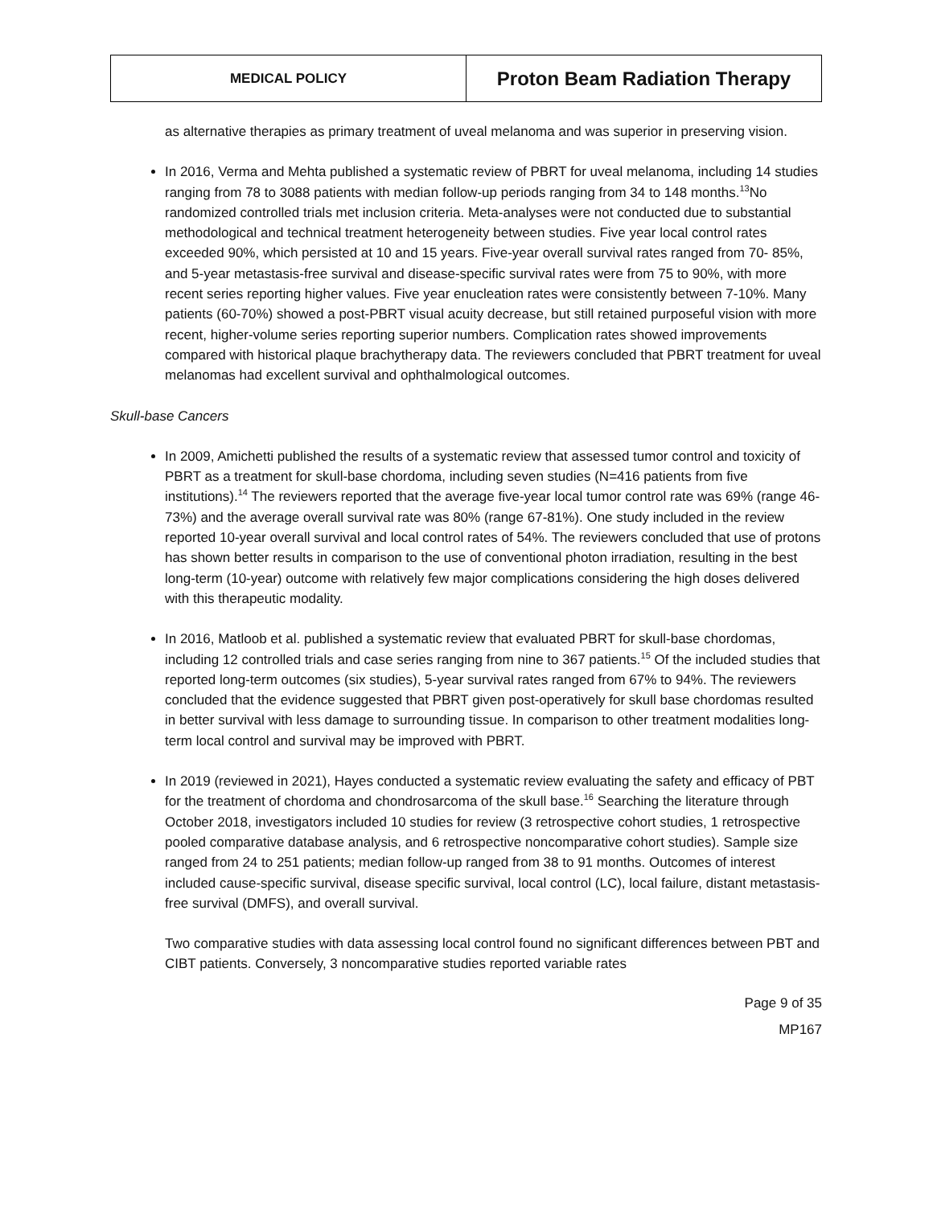| MEDICAL POLICY | Proton Beam Radiation Therapy |
as alternative therapies as primary treatment of uveal melanoma and was superior in preserving vision.
In 2016, Verma and Mehta published a systematic review of PBRT for uveal melanoma, including 14 studies ranging from 78 to 3088 patients with median follow-up periods ranging from 34 to 148 months.<sup>13</sup>No randomized controlled trials met inclusion criteria. Meta-analyses were not conducted due to substantial methodological and technical treatment heterogeneity between studies. Five year local control rates exceeded 90%, which persisted at 10 and 15 years. Five-year overall survival rates ranged from 70- 85%, and 5-year metastasis-free survival and disease-specific survival rates were from 75 to 90%, with more recent series reporting higher values. Five year enucleation rates were consistently between 7-10%. Many patients (60-70%) showed a post-PBRT visual acuity decrease, but still retained purposeful vision with more recent, higher-volume series reporting superior numbers. Complication rates showed improvements compared with historical plaque brachytherapy data. The reviewers concluded that PBRT treatment for uveal melanomas had excellent survival and ophthalmological outcomes.
Skull-base Cancers
In 2009, Amichetti published the results of a systematic review that assessed tumor control and toxicity of PBRT as a treatment for skull-base chordoma, including seven studies (N=416 patients from five institutions).<sup>14</sup> The reviewers reported that the average five-year local tumor control rate was 69% (range 46-73%) and the average overall survival rate was 80% (range 67-81%). One study included in the review reported 10-year overall survival and local control rates of 54%. The reviewers concluded that use of protons has shown better results in comparison to the use of conventional photon irradiation, resulting in the best long-term (10-year) outcome with relatively few major complications considering the high doses delivered with this therapeutic modality.
In 2016, Matloob et al. published a systematic review that evaluated PBRT for skull-base chordomas, including 12 controlled trials and case series ranging from nine to 367 patients.<sup>15</sup> Of the included studies that reported long-term outcomes (six studies), 5-year survival rates ranged from 67% to 94%. The reviewers concluded that the evidence suggested that PBRT given post-operatively for skull base chordomas resulted in better survival with less damage to surrounding tissue. In comparison to other treatment modalities long-term local control and survival may be improved with PBRT.
In 2019 (reviewed in 2021), Hayes conducted a systematic review evaluating the safety and efficacy of PBT for the treatment of chordoma and chondrosarcoma of the skull base.<sup>16</sup> Searching the literature through October 2018, investigators included 10 studies for review (3 retrospective cohort studies, 1 retrospective pooled comparative database analysis, and 6 retrospective noncomparative cohort studies). Sample size ranged from 24 to 251 patients; median follow-up ranged from 38 to 91 months. Outcomes of interest included cause-specific survival, disease specific survival, local control (LC), local failure, distant metastasis-free survival (DMFS), and overall survival.
Two comparative studies with data assessing local control found no significant differences between PBT and CIBT patients. Conversely, 3 noncomparative studies reported variable rates
Page 9 of 35
MP167